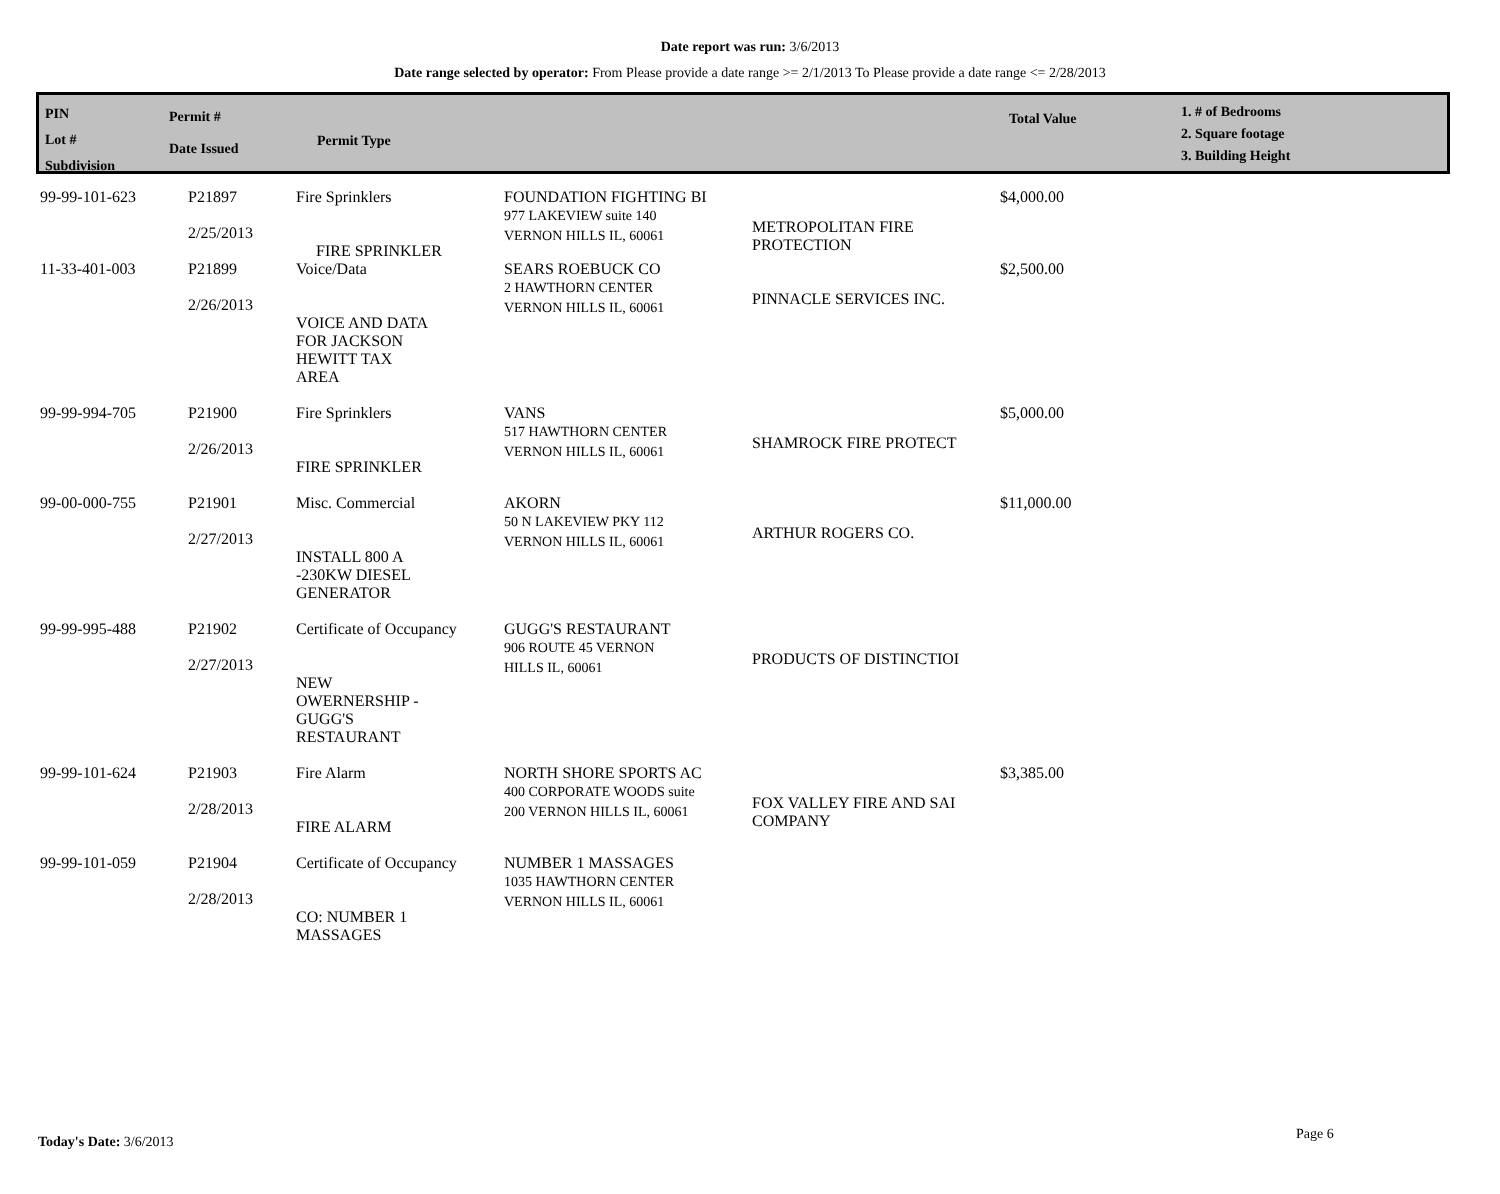Date report was run: 3/6/2013
Date range selected by operator: From Please provide a date range >= 2/1/2013 To Please provide a date range <= 2/28/2013
PIN
Lot #
Subdivision
Permit #
Date Issued
Permit Type
Total Value
1. # of Bedrooms
2. Square footage
3. Building Height
| 99-99-101-623 | P21897 2/25/2013 | Fire Sprinklers FIRE SPRINKLER | FOUNDATION FIGHTING BI 977 LAKEVIEW suite 140 VERNON HILLS IL, 60061 | METROPOLITAN FIRE PROTECTION | $4,000.00 |
| 11-33-401-003 | P21899 2/26/2013 | Voice/Data VOICE AND DATA FOR JACKSON HEWITT TAX AREA | SEARS ROEBUCK CO 2 HAWTHORN CENTER VERNON HILLS IL, 60061 | PINNACLE SERVICES INC. | $2,500.00 |
| 99-99-994-705 | P21900 2/26/2013 | Fire Sprinklers FIRE SPRINKLER | VANS 517 HAWTHORN CENTER VERNON HILLS IL, 60061 | SHAMROCK FIRE PROTECT | $5,000.00 |
| 99-00-000-755 | P21901 2/27/2013 | Misc. Commercial INSTALL 800 A -230KW DIESEL GENERATOR | AKORN 50 N LAKEVIEW PKY 112 VERNON HILLS IL, 60061 | ARTHUR ROGERS CO. | $11,000.00 |
| 99-99-995-488 | P21902 2/27/2013 | Certificate of Occupancy NEW OWERNERSHIP - GUGG'S RESTAURANT | GUGG'S RESTAURANT 906 ROUTE 45 VERNON HILLS IL, 60061 | PRODUCTS OF DISTINCTIOI | |
| 99-99-101-624 | P21903 2/28/2013 | Fire Alarm FIRE ALARM | NORTH SHORE SPORTS AC 400 CORPORATE WOODS suite 200 VERNON HILLS IL, 60061 | FOX VALLEY FIRE AND SAI COMPANY | $3,385.00 |
| 99-99-101-059 | P21904 2/28/2013 | Certificate of Occupancy CO: NUMBER 1 MASSAGES | NUMBER 1 MASSAGES 1035 HAWTHORN CENTER VERNON HILLS IL, 60061 | | |
Today's Date: 3/6/2013 Page 6